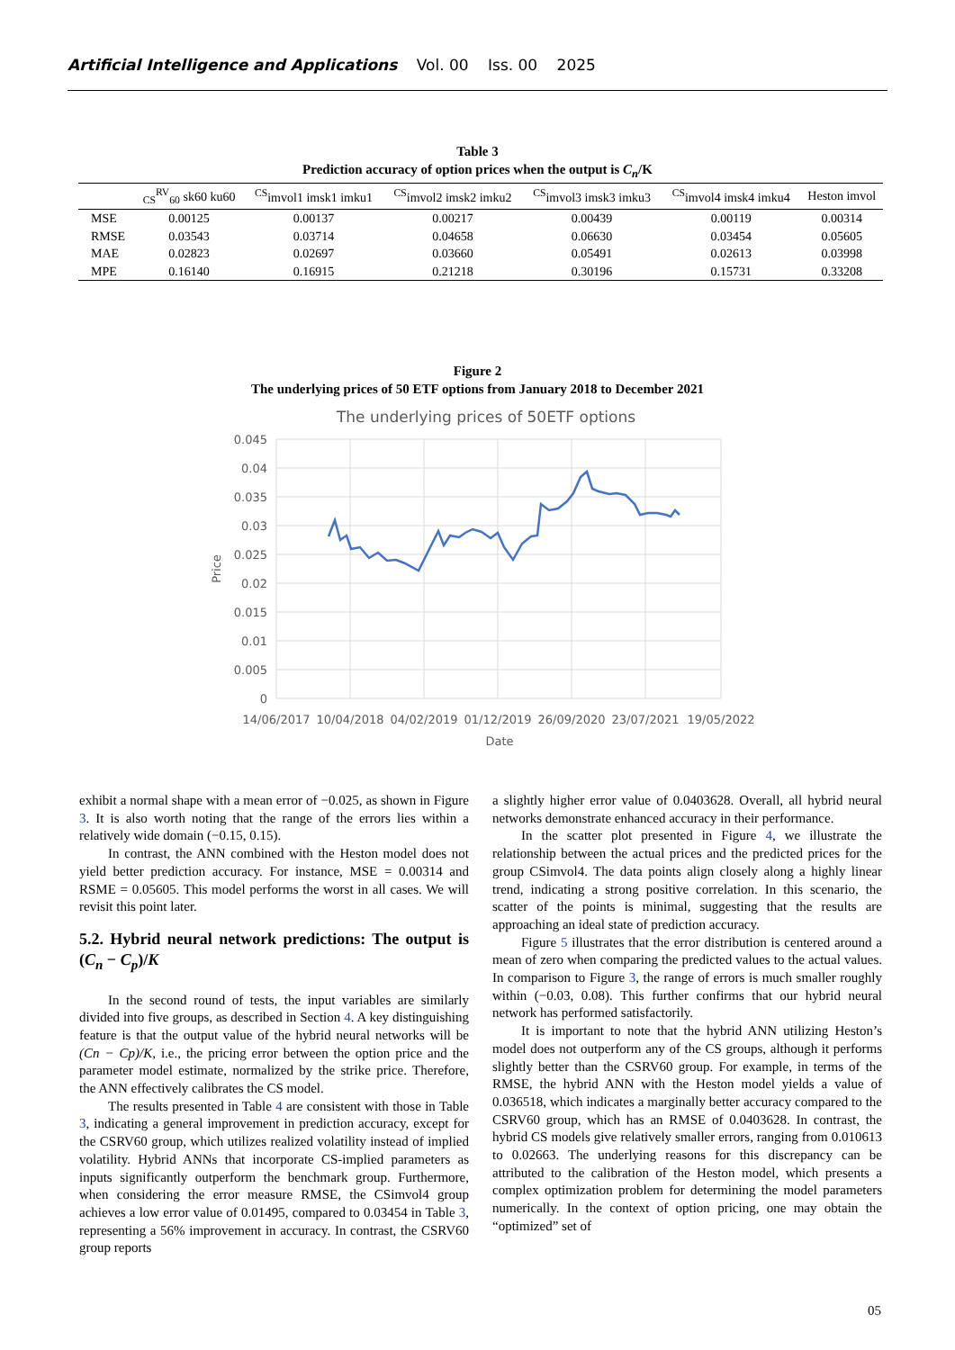Artificial Intelligence and Applications Vol. 00 Iss. 00 2025
Table 3
Prediction accuracy of option prices when the output is C<sub>n</sub>/K
| | <sub>CS</sub><sup>RV</sup><sub>60</sub> sk60 ku60 | <sup>CS</sup>imvol1 imsk1 imku1 | <sup>CS</sup>imvol2 imsk2 imku2 | <sup>CS</sup>imvol3 imsk3 imku3 | <sup>CS</sup>imvol4 imsk4 imku4 | Heston imvol |
| --- | --- | --- | --- | --- | --- | --- |
| MSE | 0.00125 | 0.00137 | 0.00217 | 0.00439 | 0.00119 | 0.00314 |
| RMSE | 0.03543 | 0.03714 | 0.04658 | 0.06630 | 0.03454 | 0.05605 |
| MAE | 0.02823 | 0.02697 | 0.03660 | 0.05491 | 0.02613 | 0.03998 |
| MPE | 0.16140 | 0.16915 | 0.21218 | 0.30196 | 0.15731 | 0.33208 |
Figure 2
The underlying prices of 50 ETF options from January 2018 to December 2021
The underlying prices of 50ETF options
0.045
0.04
0.035
0.03
0.025
0.02
0.015
0.01
0.005
0
14/06/2017
10/04/2018
04/02/2019
01/12/2019
26/09/2020
23/07/2021
19/05/2022
Date
Price
exhibit a normal shape with a mean error of −0.025, as shown in Figure 3. It is also worth noting that the range of the errors lies within a relatively wide domain (−0.15, 0.15).
In contrast, the ANN combined with the Heston model does not yield better prediction accuracy. For instance, MSE = 0.00314 and RSME = 0.05605. This model performs the worst in all cases. We will revisit this point later.
5.2. Hybrid neural network predictions: The output is (C<sub>n</sub> − C<sub>p</sub>)/K
In the second round of tests, the input variables are similarly divided into five groups, as described in Section 4. A key distinguishing feature is that the output value of the hybrid neural networks will be (Cn − Cp)/K, i.e., the pricing error between the option price and the parameter model estimate, normalized by the strike price. Therefore, the ANN effectively calibrates the CS model.
The results presented in Table 4 are consistent with those in Table 3, indicating a general improvement in prediction accuracy, except for the CSRV60 group, which utilizes realized volatility instead of implied volatility. Hybrid ANNs that incorporate CS-implied parameters as inputs significantly outperform the benchmark group. Furthermore, when considering the error measure RMSE, the CSimvol4 group achieves a low error value of 0.01495, compared to 0.03454 in Table 3, representing a 56% improvement in accuracy. In contrast, the CSRV60 group reports
a slightly higher error value of 0.0403628. Overall, all hybrid neural networks demonstrate enhanced accuracy in their performance.
In the scatter plot presented in Figure 4, we illustrate the relationship between the actual prices and the predicted prices for the group CSimvol4. The data points align closely along a highly linear trend, indicating a strong positive correlation. In this scenario, the scatter of the points is minimal, suggesting that the results are approaching an ideal state of prediction accuracy.
Figure 5 illustrates that the error distribution is centered around a mean of zero when comparing the predicted values to the actual values. In comparison to Figure 3, the range of errors is much smaller roughly within (−0.03, 0.08). This further confirms that our hybrid neural network has performed satisfactorily.
It is important to note that the hybrid ANN utilizing Heston’s model does not outperform any of the CS groups, although it performs slightly better than the CSRV60 group. For example, in terms of the RMSE, the hybrid ANN with the Heston model yields a value of 0.036518, which indicates a marginally better accuracy compared to the CSRV60 group, which has an RMSE of 0.0403628. In contrast, the hybrid CS models give relatively smaller errors, ranging from 0.010613 to 0.02663. The underlying reasons for this discrepancy can be attributed to the calibration of the Heston model, which presents a complex optimization problem for determining the model parameters numerically. In the context of option pricing, one may obtain the “optimized” set of
05